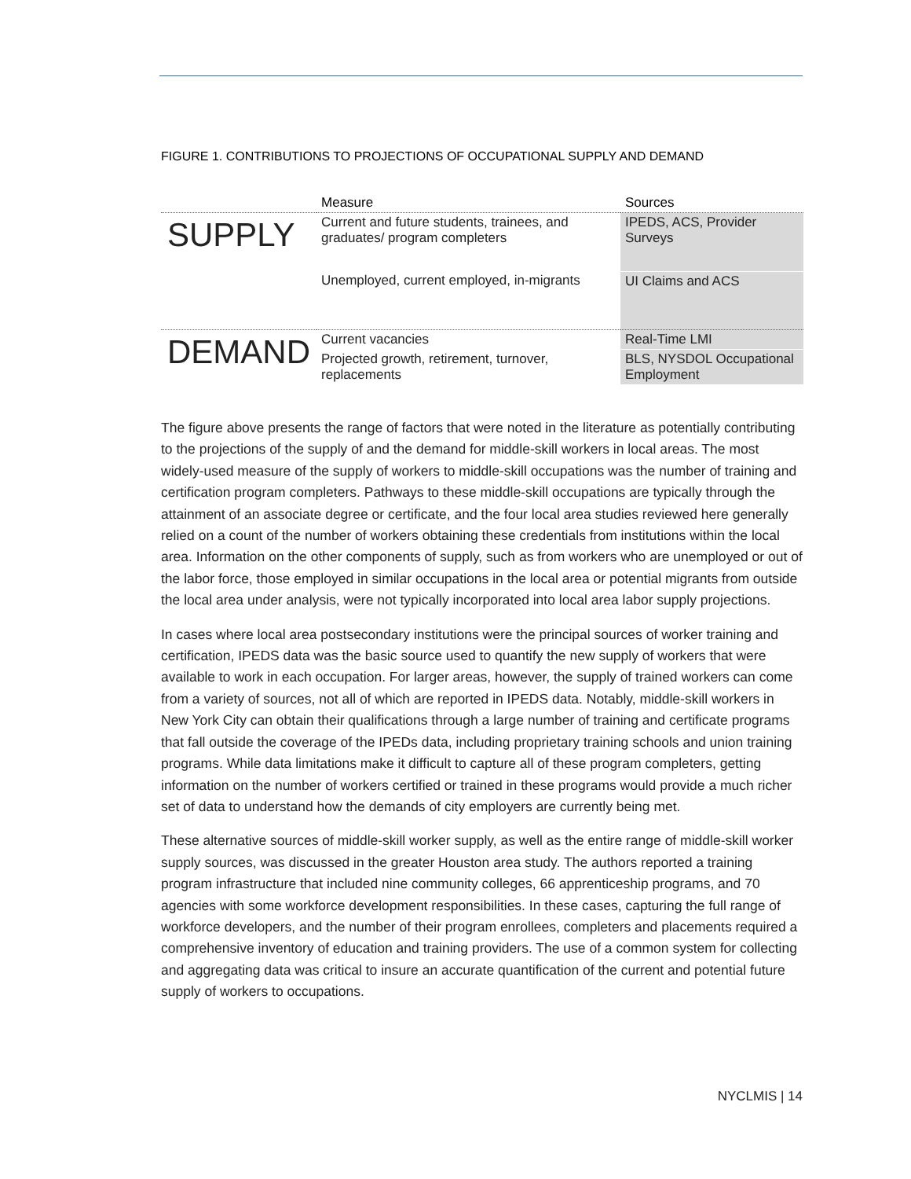FIGURE 1. CONTRIBUTIONS TO PROJECTIONS OF OCCUPATIONAL SUPPLY AND DEMAND
| | Measure | Sources |
| --- | --- | --- |
| SUPPLY | Current and future students, trainees, and graduates/ program completers | IPEDS, ACS, Provider Surveys |
| | Unemployed, current employed, in-migrants | UI Claims and ACS |
| DEMAND | Current vacancies | Real-Time LMI |
| | Projected growth, retirement, turnover, replacements | BLS, NYSDOL Occupational Employment |
The figure above presents the range of factors that were noted in the literature as potentially contributing to the projections of the supply of and the demand for middle-skill workers in local areas. The most widely-used measure of the supply of workers to middle-skill occupations was the number of training and certification program completers. Pathways to these middle-skill occupations are typically through the attainment of an associate degree or certificate, and the four local area studies reviewed here generally relied on a count of the number of workers obtaining these credentials from institutions within the local area. Information on the other components of supply, such as from workers who are unemployed or out of the labor force, those employed in similar occupations in the local area or potential migrants from outside the local area under analysis, were not typically incorporated into local area labor supply projections.
In cases where local area postsecondary institutions were the principal sources of worker training and certification, IPEDS data was the basic source used to quantify the new supply of workers that were available to work in each occupation. For larger areas, however, the supply of trained workers can come from a variety of sources, not all of which are reported in IPEDS data. Notably, middle-skill workers in New York City can obtain their qualifications through a large number of training and certificate programs that fall outside the coverage of the IPEDs data, including proprietary training schools and union training programs. While data limitations make it difficult to capture all of these program completers, getting information on the number of workers certified or trained in these programs would provide a much richer set of data to understand how the demands of city employers are currently being met.
These alternative sources of middle-skill worker supply, as well as the entire range of middle-skill worker supply sources, was discussed in the greater Houston area study. The authors reported a training program infrastructure that included nine community colleges, 66 apprenticeship programs, and 70 agencies with some workforce development responsibilities. In these cases, capturing the full range of workforce developers, and the number of their program enrollees, completers and placements required a comprehensive inventory of education and training providers. The use of a common system for collecting and aggregating data was critical to insure an accurate quantification of the current and potential future supply of workers to occupations.
NYCLMIS | 14